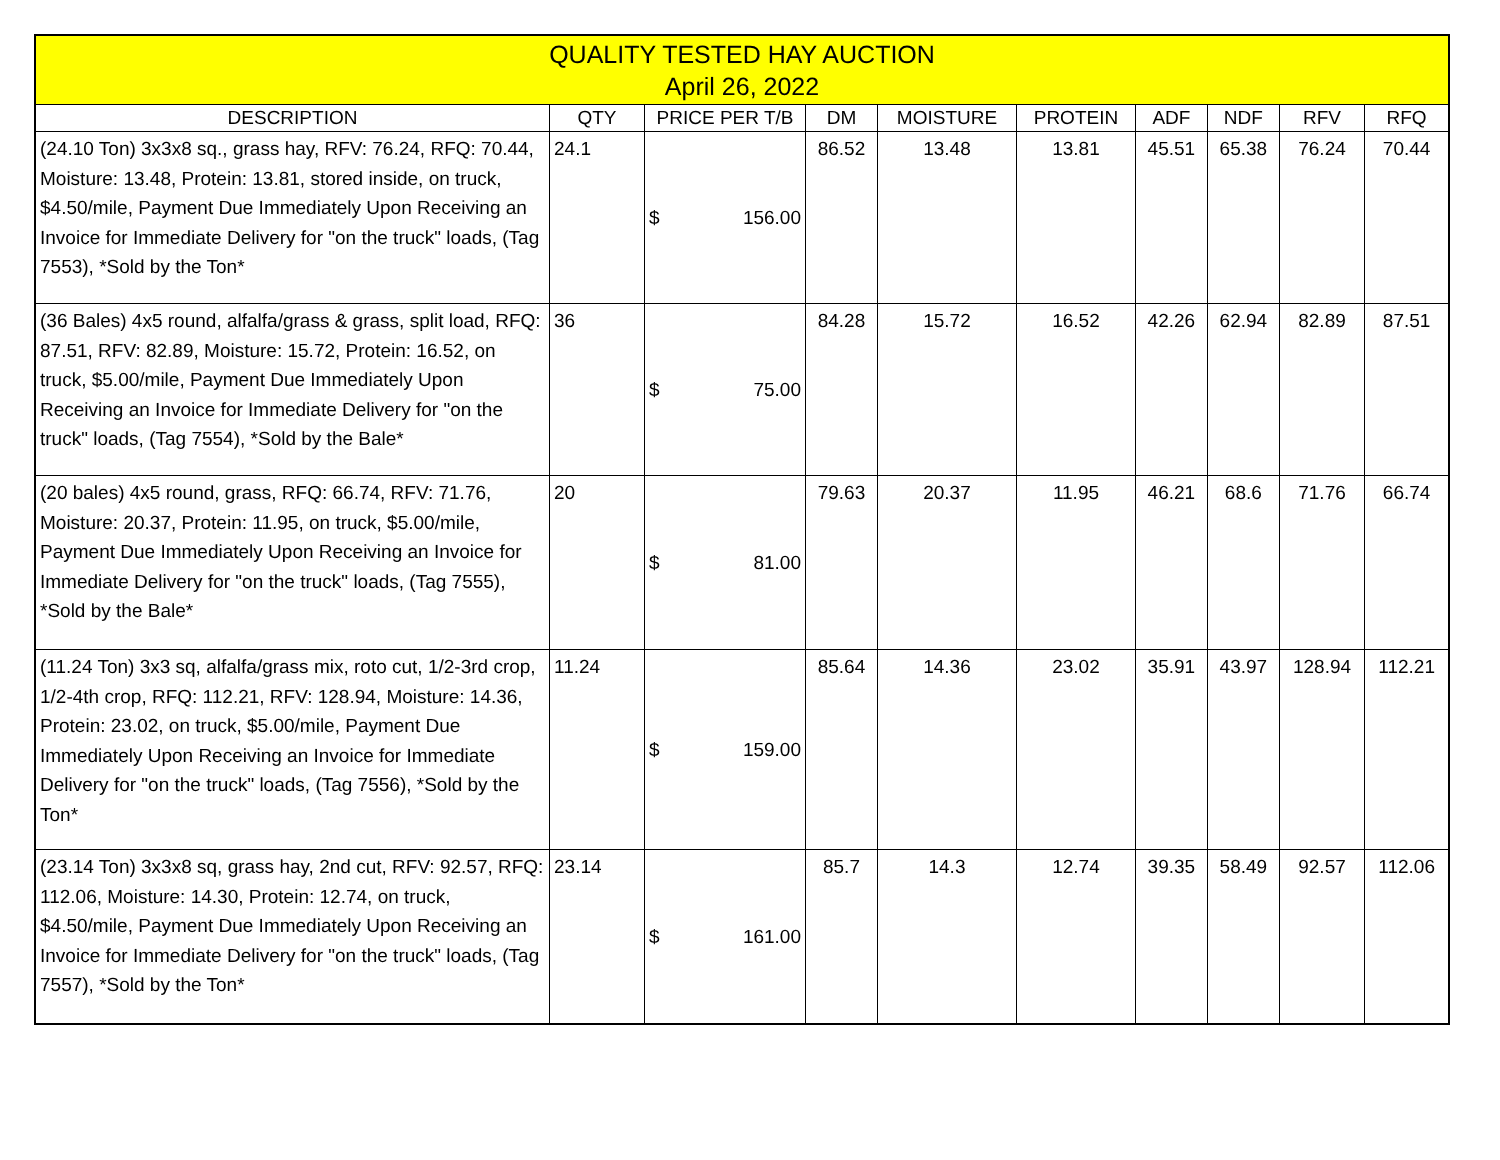| QUALITY TESTED HAY AUCTION April 26, 2022 | | | | | | | | | |
| DESCRIPTION | QTY | PRICE PER T/B | DM | MOISTURE | PROTEIN | ADF | NDF | RFV | RFQ |
| (24.10 Ton) 3x3x8 sq., grass hay, RFV: 76.24, RFQ: 70.44, Moisture: 13.48, Protein: 13.81, stored inside, on truck, $4.50/mile, Payment Due Immediately Upon Receiving an Invoice for Immediate Delivery for "on the truck" loads, (Tag 7553), *Sold by the Ton* | 24.1 | $ 156.00 | 86.52 | 13.48 | 13.81 | 45.51 | 65.38 | 76.24 | 70.44 |
| (36 Bales) 4x5 round, alfalfa/grass & grass, split load, RFQ: 87.51, RFV: 82.89, Moisture: 15.72, Protein: 16.52, on truck, $5.00/mile, Payment Due Immediately Upon Receiving an Invoice for Immediate Delivery for "on the truck" loads, (Tag 7554), *Sold by the Bale* | 36 | $ 75.00 | 84.28 | 15.72 | 16.52 | 42.26 | 62.94 | 82.89 | 87.51 |
| (20 bales) 4x5 round, grass, RFQ: 66.74, RFV: 71.76, Moisture: 20.37, Protein: 11.95, on truck, $5.00/mile, Payment Due Immediately Upon Receiving an Invoice for Immediate Delivery for "on the truck" loads, (Tag 7555), *Sold by the Bale* | 20 | $ 81.00 | 79.63 | 20.37 | 11.95 | 46.21 | 68.6 | 71.76 | 66.74 |
| (11.24 Ton) 3x3 sq, alfalfa/grass mix, roto cut, 1/2-3rd crop, 1/2-4th crop, RFQ: 112.21, RFV: 128.94, Moisture: 14.36, Protein: 23.02, on truck, $5.00/mile, Payment Due Immediately Upon Receiving an Invoice for Immediate Delivery for "on the truck" loads, (Tag 7556), *Sold by the Ton* | 11.24 | $ 159.00 | 85.64 | 14.36 | 23.02 | 35.91 | 43.97 | 128.94 | 112.21 |
| (23.14 Ton) 3x3x8 sq, grass hay, 2nd cut, RFV: 92.57, RFQ: 112.06, Moisture: 14.30, Protein: 12.74, on truck, $4.50/mile, Payment Due Immediately Upon Receiving an Invoice for Immediate Delivery for "on the truck" loads, (Tag 7557), *Sold by the Ton* | 23.14 | $ 161.00 | 85.7 | 14.3 | 12.74 | 39.35 | 58.49 | 92.57 | 112.06 |